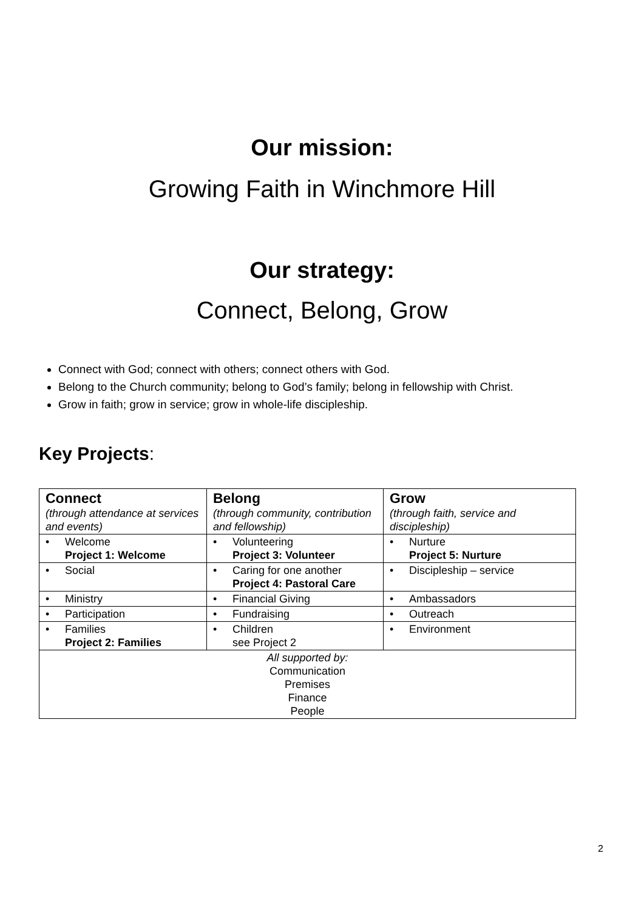Our mission:
Growing Faith in Winchmore Hill
Our strategy:
Connect, Belong, Grow
Connect with God; connect with others; connect others with God.
Belong to the Church community; belong to God’s family; belong in fellowship with Christ.
Grow in faith; grow in service; grow in whole-life discipleship.
Key Projects:
| Connect (through attendance at services and events) | Belong (through community, contribution and fellowship) | Grow (through faith, service and discipleship) |
| • Welcome Project 1: Welcome | • Volunteering Project 3: Volunteer | • Nurture Project 5: Nurture |
| • Social | • Caring for one another Project 4: Pastoral Care | • Discipleship – service |
| • Ministry | • Financial Giving | • Ambassadors |
| • Participation | • Fundraising | • Outreach |
| • Families Project 2: Families | • Children see Project 2 | • Environment |
| All supported by: Communication Premises Finance People | | |
2